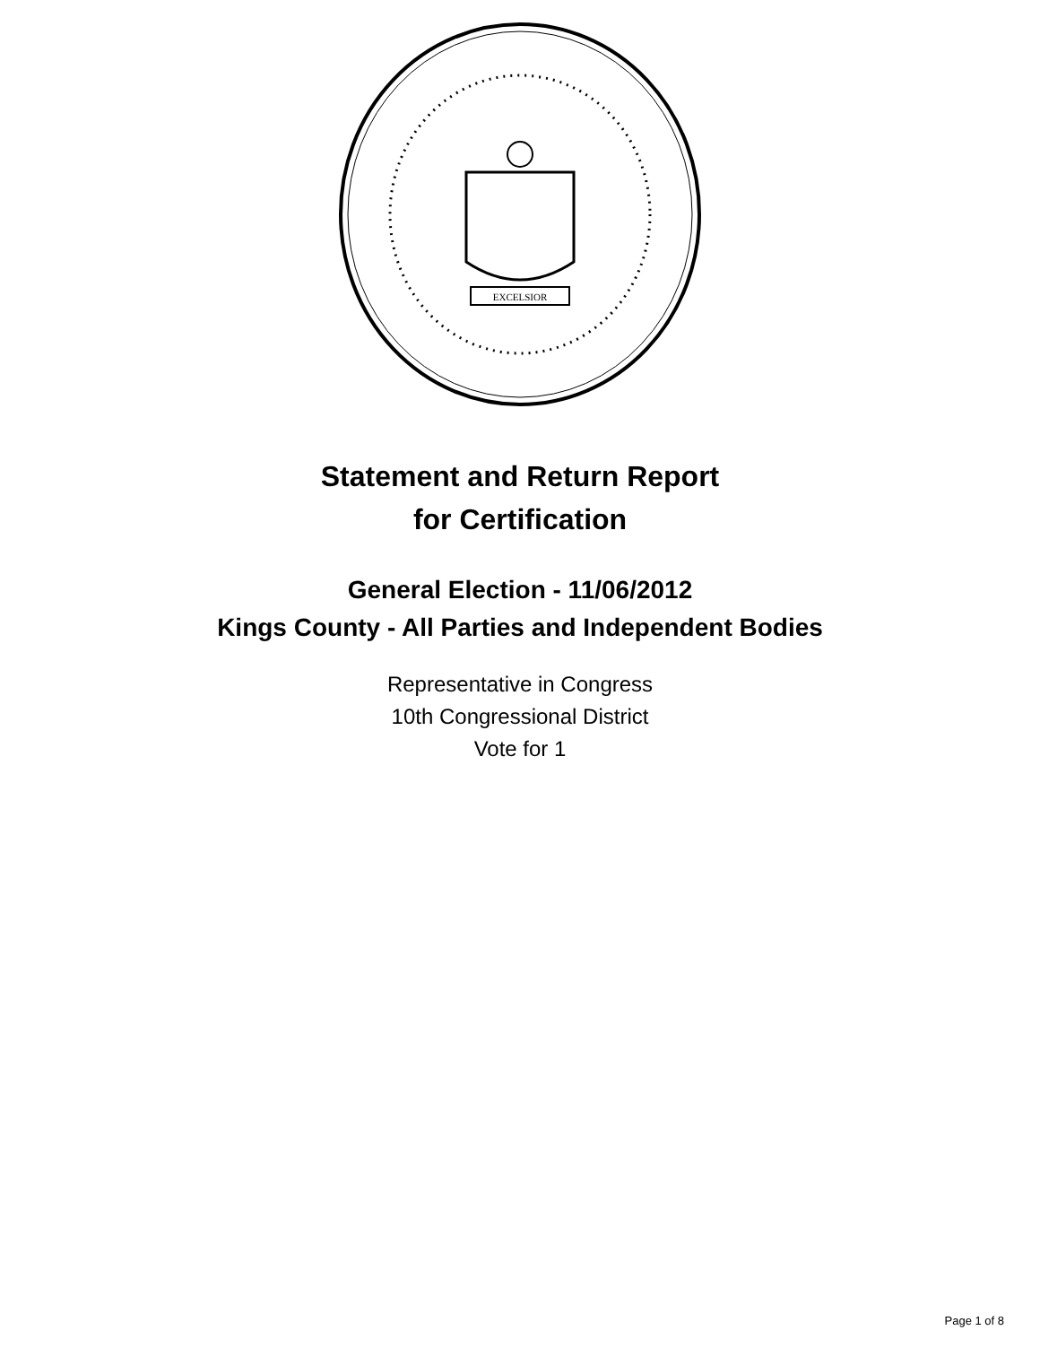EXCELSIOR
Statement and Return Report
for Certification
General Election - 11/06/2012
Kings County - All Parties and Independent Bodies
Representative in Congress
10th Congressional District
Vote for 1
Page 1 of 8